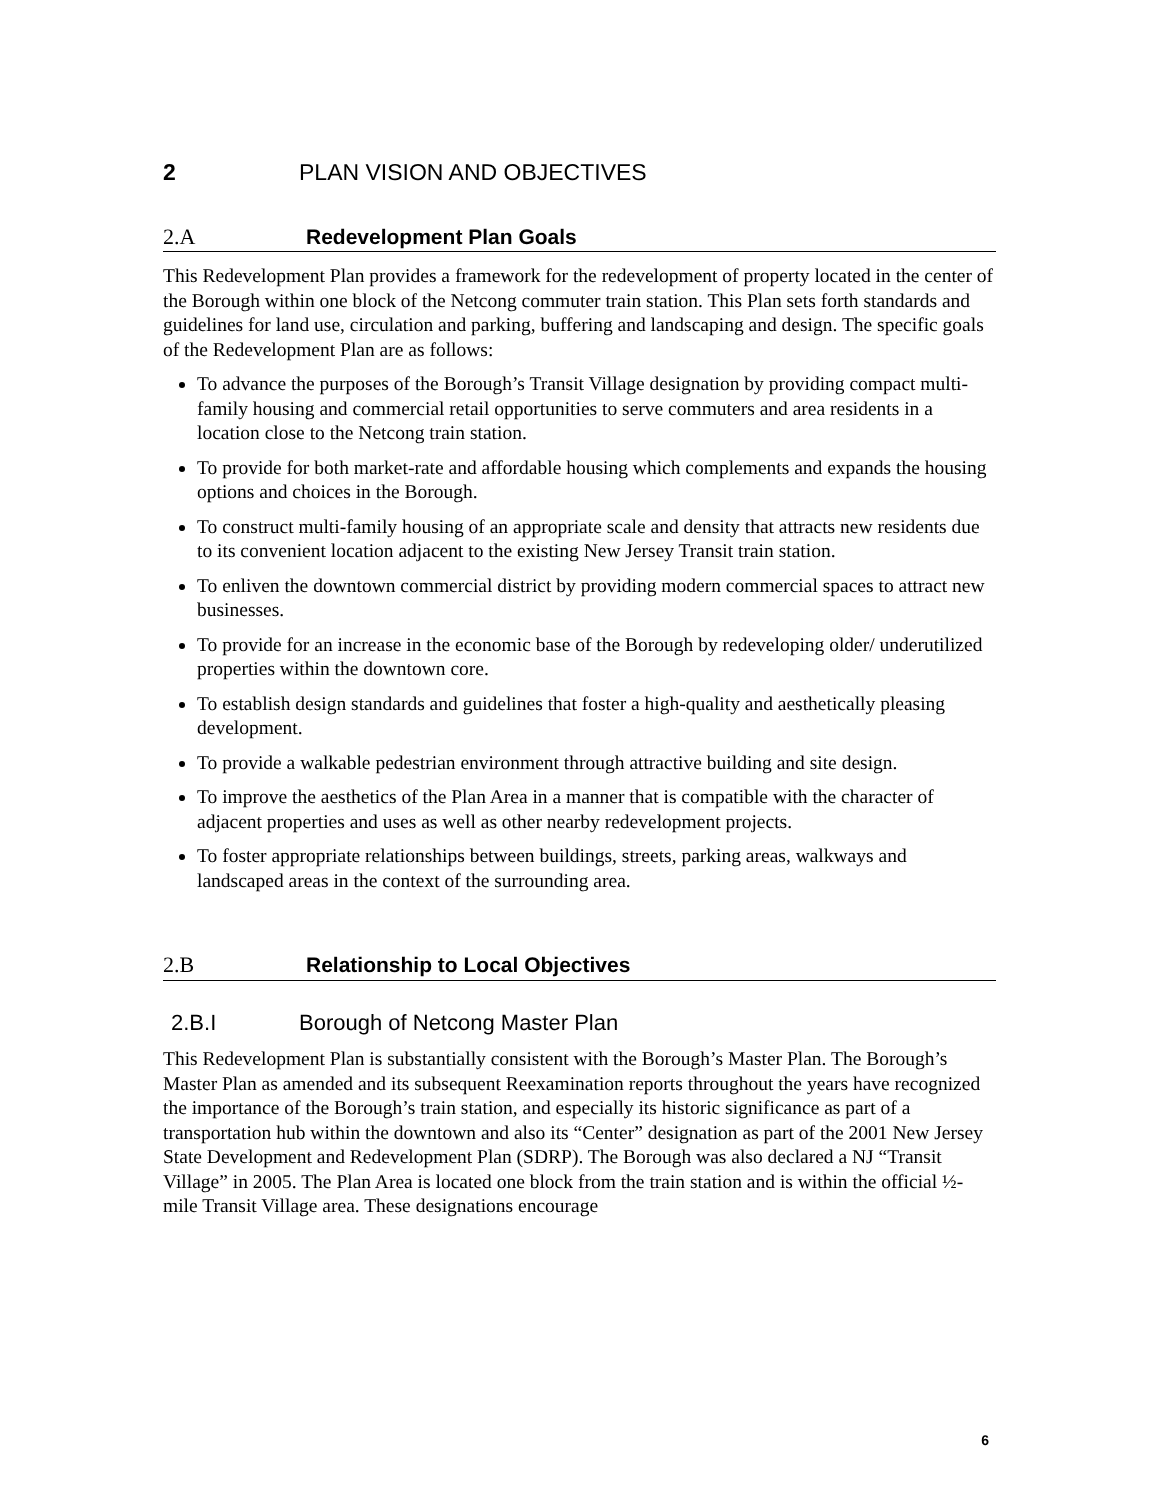2 PLAN VISION AND OBJECTIVES
2.A Redevelopment Plan Goals
This Redevelopment Plan provides a framework for the redevelopment of property located in the center of the Borough within one block of the Netcong commuter train station. This Plan sets forth standards and guidelines for land use, circulation and parking, buffering and landscaping and design. The specific goals of the Redevelopment Plan are as follows:
To advance the purposes of the Borough’s Transit Village designation by providing compact multi-family housing and commercial retail opportunities to serve commuters and area residents in a location close to the Netcong train station.
To provide for both market-rate and affordable housing which complements and expands the housing options and choices in the Borough.
To construct multi-family housing of an appropriate scale and density that attracts new residents due to its convenient location adjacent to the existing New Jersey Transit train station.
To enliven the downtown commercial district by providing modern commercial spaces to attract new businesses.
To provide for an increase in the economic base of the Borough by redeveloping older/ underutilized properties within the downtown core.
To establish design standards and guidelines that foster a high-quality and aesthetically pleasing development.
To provide a walkable pedestrian environment through attractive building and site design.
To improve the aesthetics of the Plan Area in a manner that is compatible with the character of adjacent properties and uses as well as other nearby redevelopment projects.
To foster appropriate relationships between buildings, streets, parking areas, walkways and landscaped areas in the context of the surrounding area.
2.B Relationship to Local Objectives
2.B.I Borough of Netcong Master Plan
This Redevelopment Plan is substantially consistent with the Borough’s Master Plan. The Borough’s Master Plan as amended and its subsequent Reexamination reports throughout the years have recognized the importance of the Borough’s train station, and especially its historic significance as part of a transportation hub within the downtown and also its “Center” designation as part of the 2001 New Jersey State Development and Redevelopment Plan (SDRP). The Borough was also declared a NJ “Transit Village” in 2005. The Plan Area is located one block from the train station and is within the official ½-mile Transit Village area. These designations encourage
6